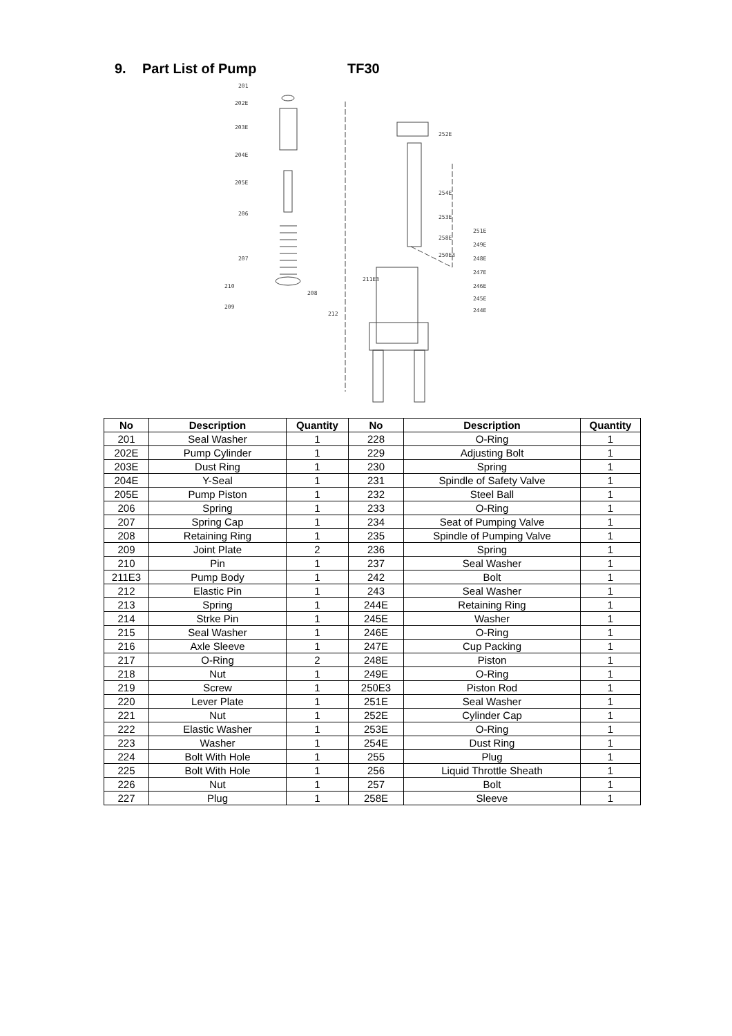9. Part List of Pump TF30
201
202E
203E
204E
205E
206
207
210
209
208
212
211E3
252E
254E
253E
258E
250E3
251E
249E
248E
247E
246E
245E
244E
| No | Description | Quantity | No | Description | Quantity |
| --- | --- | --- | --- | --- | --- |
| 201 | Seal Washer | 1 | 228 | O-Ring | 1 |
| 202E | Pump Cylinder | 1 | 229 | Adjusting Bolt | 1 |
| 203E | Dust Ring | 1 | 230 | Spring | 1 |
| 204E | Y-Seal | 1 | 231 | Spindle of Safety Valve | 1 |
| 205E | Pump Piston | 1 | 232 | Steel Ball | 1 |
| 206 | Spring | 1 | 233 | O-Ring | 1 |
| 207 | Spring Cap | 1 | 234 | Seat of Pumping Valve | 1 |
| 208 | Retaining Ring | 1 | 235 | Spindle of Pumping Valve | 1 |
| 209 | Joint Plate | 2 | 236 | Spring | 1 |
| 210 | Pin | 1 | 237 | Seal Washer | 1 |
| 211E3 | Pump Body | 1 | 242 | Bolt | 1 |
| 212 | Elastic Pin | 1 | 243 | Seal Washer | 1 |
| 213 | Spring | 1 | 244E | Retaining Ring | 1 |
| 214 | Strke Pin | 1 | 245E | Washer | 1 |
| 215 | Seal Washer | 1 | 246E | O-Ring | 1 |
| 216 | Axle Sleeve | 1 | 247E | Cup Packing | 1 |
| 217 | O-Ring | 2 | 248E | Piston | 1 |
| 218 | Nut | 1 | 249E | O-Ring | 1 |
| 219 | Screw | 1 | 250E3 | Piston Rod | 1 |
| 220 | Lever Plate | 1 | 251E | Seal Washer | 1 |
| 221 | Nut | 1 | 252E | Cylinder Cap | 1 |
| 222 | Elastic Washer | 1 | 253E | O-Ring | 1 |
| 223 | Washer | 1 | 254E | Dust Ring | 1 |
| 224 | Bolt With Hole | 1 | 255 | Plug | 1 |
| 225 | Bolt With Hole | 1 | 256 | Liquid Throttle Sheath | 1 |
| 226 | Nut | 1 | 257 | Bolt | 1 |
| 227 | Plug | 1 | 258E | Sleeve | 1 |